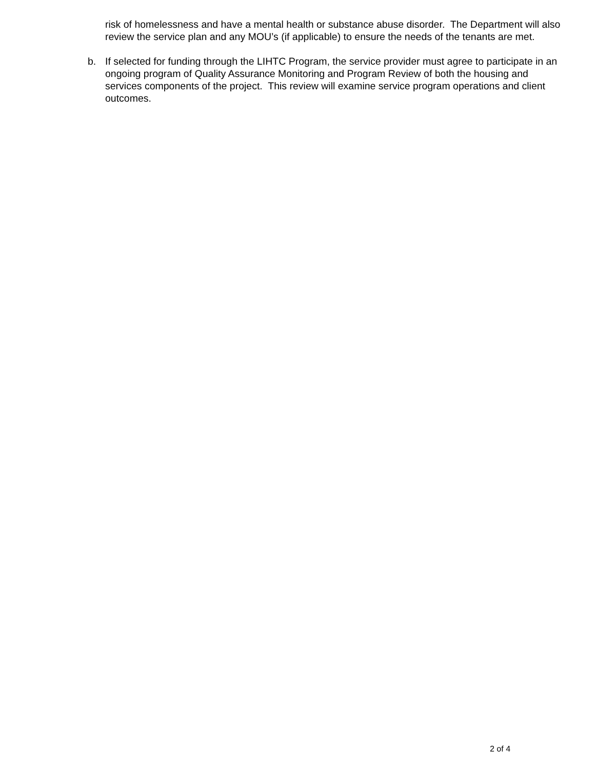risk of homelessness and have a mental health or substance abuse disorder. The Department will also review the service plan and any MOU’s (if applicable) to ensure the needs of the tenants are met.
b. If selected for funding through the LIHTC Program, the service provider must agree to participate in an ongoing program of Quality Assurance Monitoring and Program Review of both the housing and services components of the project. This review will examine service program operations and client outcomes.
2 of 4